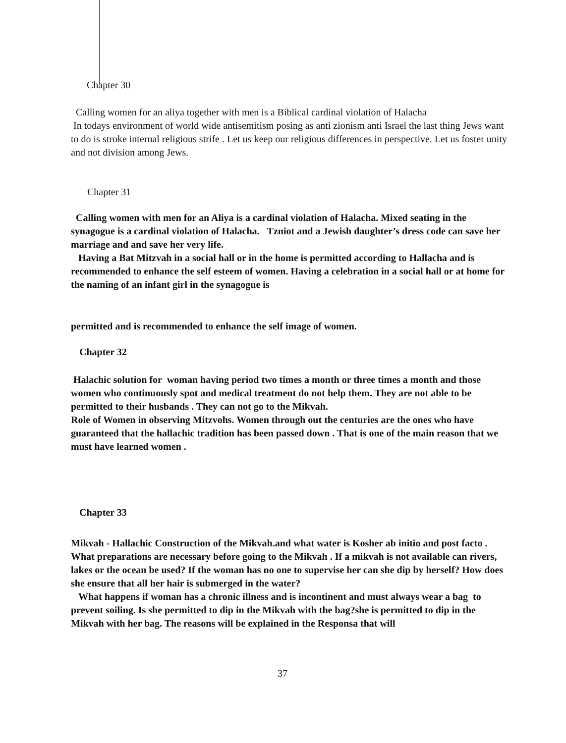Chapter 30
Calling women for an aliya together with men is a Biblical cardinal violation of Halacha
In todays environment of world wide antisemitism posing as anti zionism anti Israel the last thing Jews want to do is stroke internal religious strife . Let us keep our religious differences in perspective. Let us foster unity and not division among Jews.
Chapter 31
Calling women with men for an Aliya is a cardinal violation of Halacha. Mixed seating in the synagogue is a cardinal violation of Halacha. Tzniot and a Jewish daughter’s dress code can save her marriage and and save her very life.
Having a Bat Mitzvah in a social hall or in the home is permitted according to Hallacha and is recommended to enhance the self esteem of women. Having a celebration in a social hall or at home for the naming of an infant girl in the synagogue is
permitted and is recommended to enhance the self image of women.
Chapter 32
Halachic solution for woman having period two times a month or three times a month and those women who continuously spot and medical treatment do not help them. They are not able to be permitted to their husbands . They can not go to the Mikvah.
Role of Women in observing Mitzvohs. Women through out the centuries are the ones who have guaranteed that the hallachic tradition has been passed down . That is one of the main reason that we must have learned women .
Chapter 33
Mikvah - Hallachic Construction of the Mikvah.and what water is Kosher ab initio and post facto . What preparations are necessary before going to the Mikvah . If a mikvah is not available can rivers, lakes or the ocean be used? If the woman has no one to supervise her can she dip by herself? How does she ensure that all her hair is submerged in the water?
What happens if woman has a chronic illness and is incontinent and must always wear a bag to prevent soiling. Is she permitted to dip in the Mikvah with the bag?she is permitted to dip in the Mikvah with her bag. The reasons will be explained in the Responsa that will
37